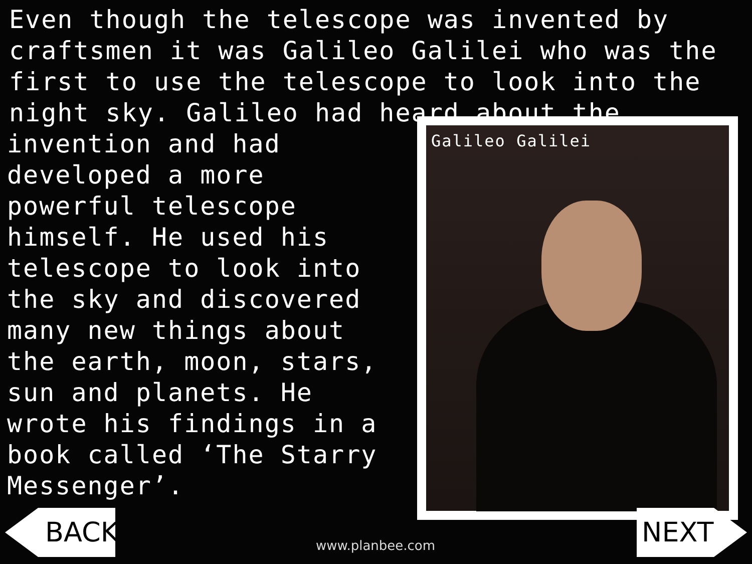Even though the telescope was invented by craftsmen it was Galileo Galilei who was the first to use the telescope to look into the night sky. Galileo had heard about the
invention and had developed a more powerful telescope himself. He used his telescope to look into the sky and discovered many new things about the earth, moon, stars, sun and planets. He wrote his findings in a book called ‘The Starry Messenger’.
Galileo Galilei
BACK www.planbee.com NEXT